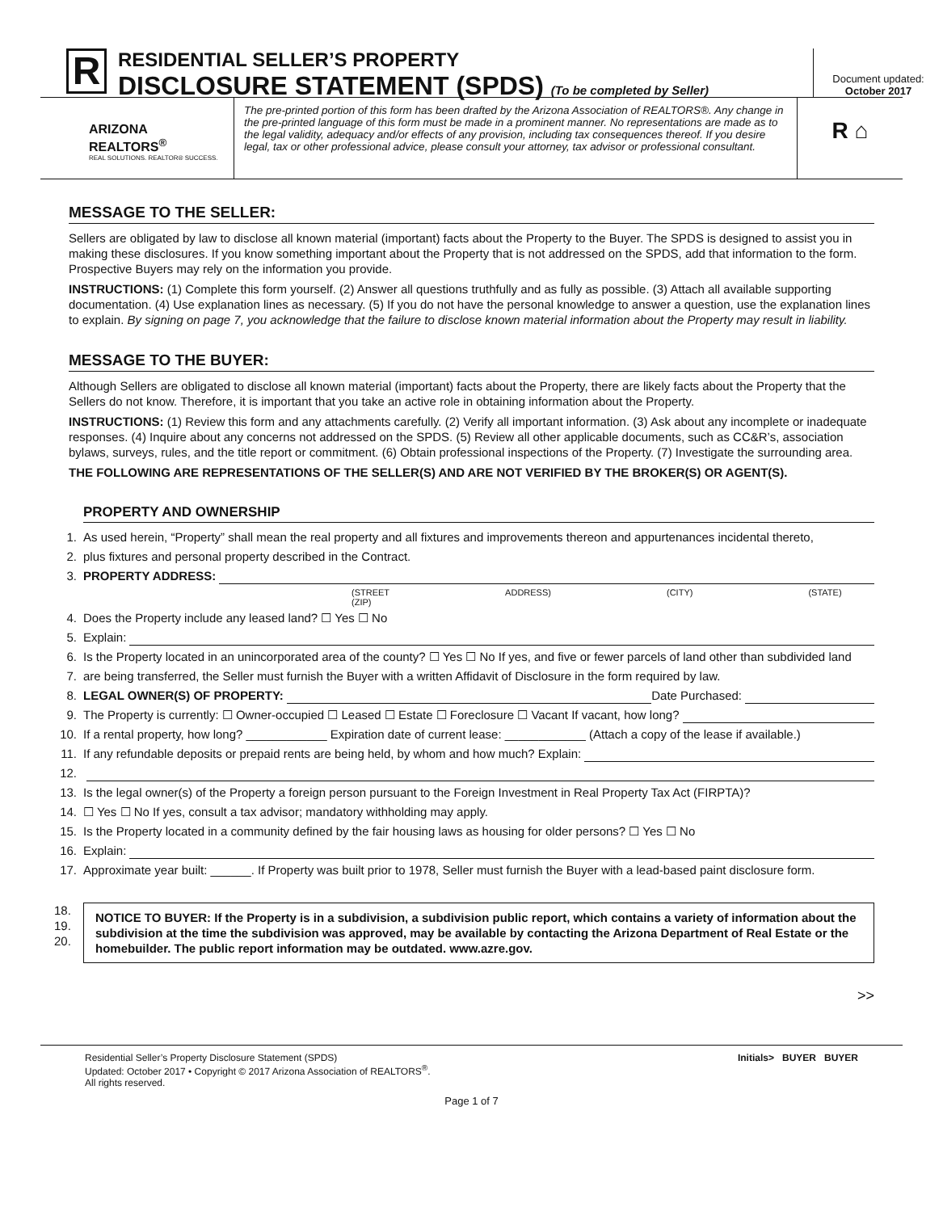R
RESIDENTIAL SELLER’S PROPERTY
DISCLOSURE STATEMENT (SPDS) (To be completed by Seller)
Document updated:
October 2017
ARIZONA
REALTORS<sup>®</sup>
REAL SOLUTIONS. REALTOR® SUCCESS.
The pre-printed portion of this form has been drafted by the Arizona Association of REALTORS®. Any change in the pre-printed language of this form must be made in a prominent manner. No representations are made as to the legal validity, adequacy and/or effects of any provision, including tax consequences thereof. If you desire legal, tax or other professional advice, please consult your attorney, tax advisor or professional consultant.
R ⌂
MESSAGE TO THE SELLER:
Sellers are obligated by law to disclose all known material (important) facts about the Property to the Buyer. The SPDS is designed to assist you in making these disclosures. If you know something important about the Property that is not addressed on the SPDS, add that information to the form. Prospective Buyers may rely on the information you provide.
INSTRUCTIONS: (1) Complete this form yourself. (2) Answer all questions truthfully and as fully as possible. (3) Attach all available supporting documentation. (4) Use explanation lines as necessary. (5) If you do not have the personal knowledge to answer a question, use the explanation lines to explain. By signing on page 7, you acknowledge that the failure to disclose known material information about the Property may result in liability.
MESSAGE TO THE BUYER:
Although Sellers are obligated to disclose all known material (important) facts about the Property, there are likely facts about the Property that the Sellers do not know. Therefore, it is important that you take an active role in obtaining information about the Property.
INSTRUCTIONS: (1) Review this form and any attachments carefully. (2) Verify all important information. (3) Ask about any incomplete or inadequate responses. (4) Inquire about any concerns not addressed on the SPDS. (5) Review all other applicable documents, such as CC&R’s, association bylaws, surveys, rules, and the title report or commitment. (6) Obtain professional inspections of the Property. (7) Investigate the surrounding area.
THE FOLLOWING ARE REPRESENTATIONS OF THE SELLER(S) AND ARE NOT VERIFIED BY THE BROKER(S) OR AGENT(S).
PROPERTY AND OWNERSHIP
1. As used herein, “Property” shall mean the real property and all fixtures and improvements thereon and appurtenances incidental thereto,
2. plus fixtures and personal property described in the Contract.
3. PROPERTY ADDRESS:
(STREET ADDRESS) (CITY) (STATE) (ZIP)
4. Does the Property include any leased land? ☐ Yes ☐ No
5. Explain:
6. Is the Property located in an unincorporated area of the county? ☐ Yes ☐ No If yes, and five or fewer parcels of land other than subdivided land
7. are being transferred, the Seller must furnish the Buyer with a written Affidavit of Disclosure in the form required by law.
8. LEGAL OWNER(S) OF PROPERTY: Date Purchased:
9. The Property is currently: ☐ Owner-occupied ☐ Leased ☐ Estate ☐ Foreclosure ☐ Vacant If vacant, how long?
10. If a rental property, how long? ____________ Expiration date of current lease: ____________ (Attach a copy of the lease if available.)
11. If any refundable deposits or prepaid rents are being held, by whom and how much? Explain:
12.
13. Is the legal owner(s) of the Property a foreign person pursuant to the Foreign Investment in Real Property Tax Act (FIRPTA)?
14. ☐ Yes ☐ No If yes, consult a tax advisor; mandatory withholding may apply.
15. Is the Property located in a community defined by the fair housing laws as housing for older persons? ☐ Yes ☐ No
16. Explain:
17. Approximate year built: ______. If Property was built prior to 1978, Seller must furnish the Buyer with a lead-based paint disclosure form.
18.
19.
20.
NOTICE TO BUYER: If the Property is in a subdivision, a subdivision public report, which contains a variety of information about the subdivision at the time the subdivision was approved, may be available by contacting the Arizona Department of Real Estate or the homebuilder. The public report information may be outdated. www.azre.gov.
>>
Residential Seller’s Property Disclosure Statement (SPDS)
Updated: October 2017 • Copyright © 2017 Arizona Association of REALTORS<sup>®</sup>.
All rights reserved.
Initials> BUYER BUYER
Page 1 of 7